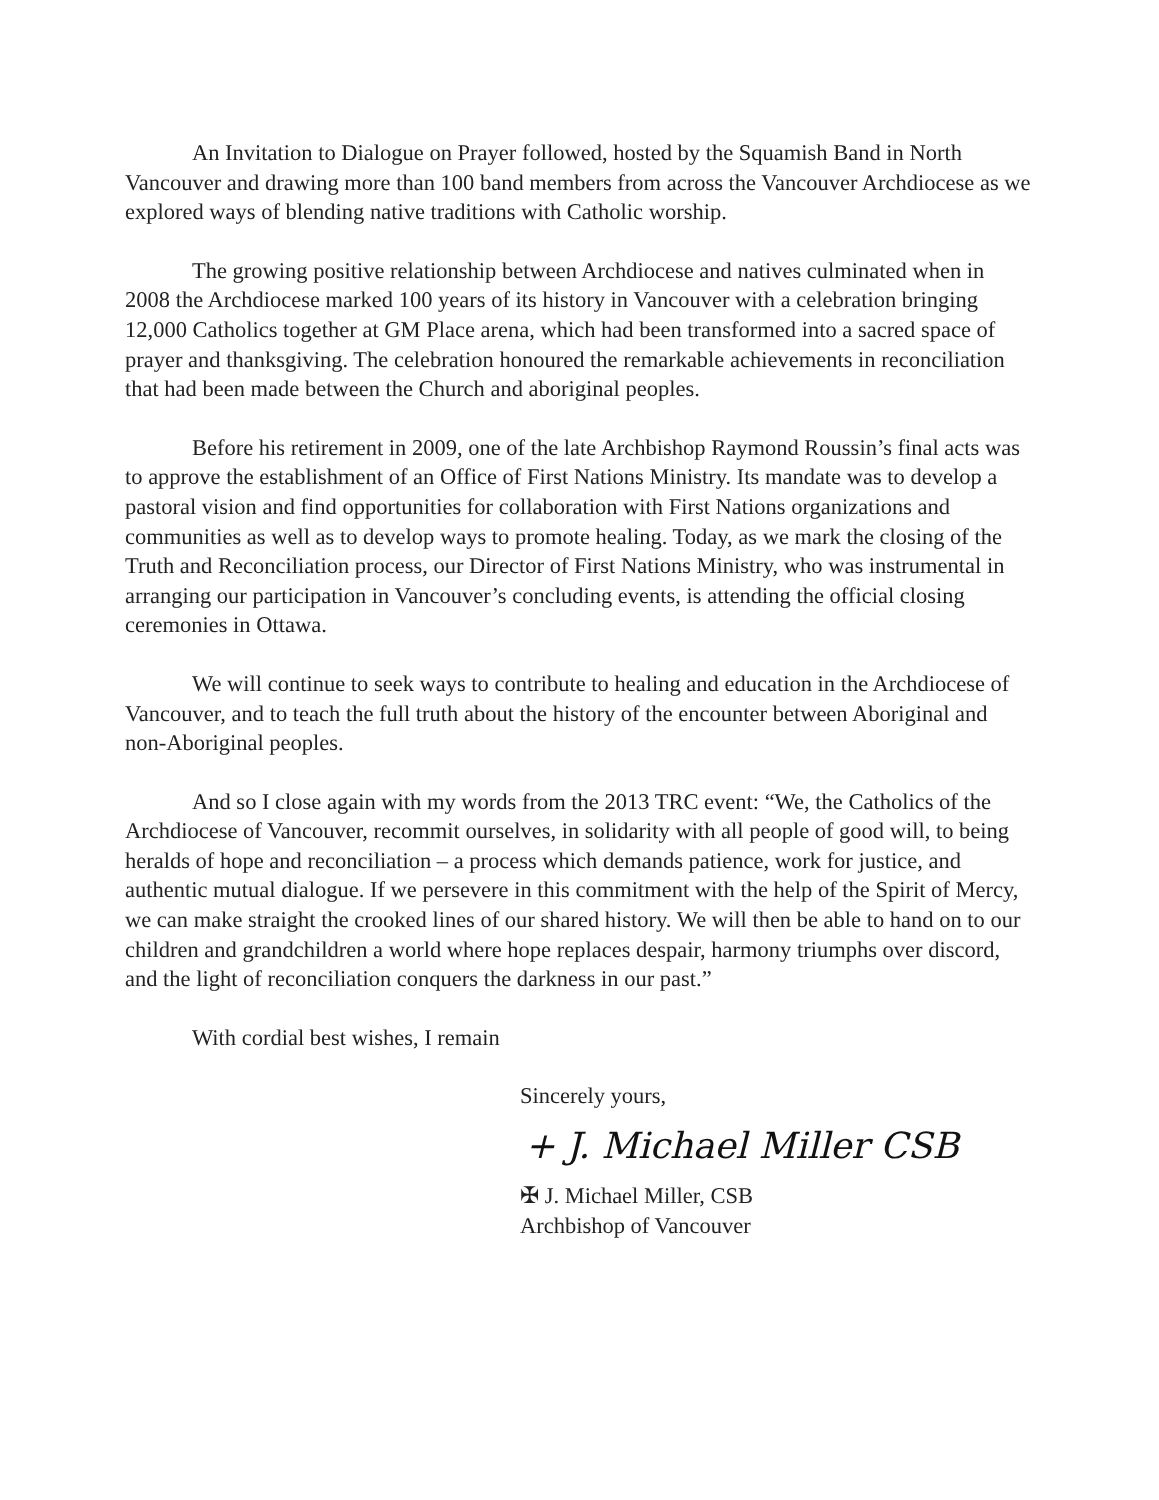An Invitation to Dialogue on Prayer followed, hosted by the Squamish Band in North Vancouver and drawing more than 100 band members from across the Vancouver Archdiocese as we explored ways of blending native traditions with Catholic worship.
The growing positive relationship between Archdiocese and natives culminated when in 2008 the Archdiocese marked 100 years of its history in Vancouver with a celebration bringing 12,000 Catholics together at GM Place arena, which had been transformed into a sacred space of prayer and thanksgiving. The celebration honoured the remarkable achievements in reconciliation that had been made between the Church and aboriginal peoples.
Before his retirement in 2009, one of the late Archbishop Raymond Roussin’s final acts was to approve the establishment of an Office of First Nations Ministry. Its mandate was to develop a pastoral vision and find opportunities for collaboration with First Nations organizations and communities as well as to develop ways to promote healing. Today, as we mark the closing of the Truth and Reconciliation process, our Director of First Nations Ministry, who was instrumental in arranging our participation in Vancouver’s concluding events, is attending the official closing ceremonies in Ottawa.
We will continue to seek ways to contribute to healing and education in the Archdiocese of Vancouver, and to teach the full truth about the history of the encounter between Aboriginal and non-Aboriginal peoples.
And so I close again with my words from the 2013 TRC event: “We, the Catholics of the Archdiocese of Vancouver, recommit ourselves, in solidarity with all people of good will, to being heralds of hope and reconciliation – a process which demands patience, work for justice, and authentic mutual dialogue. If we persevere in this commitment with the help of the Spirit of Mercy, we can make straight the crooked lines of our shared history. We will then be able to hand on to our children and grandchildren a world where hope replaces despair, harmony triumphs over discord, and the light of reconciliation conquers the darkness in our past.”
With cordial best wishes, I remain
Sincerely yours,
+ J. Michael Miller CSB
✠ J. Michael Miller, CSB
Archbishop of Vancouver